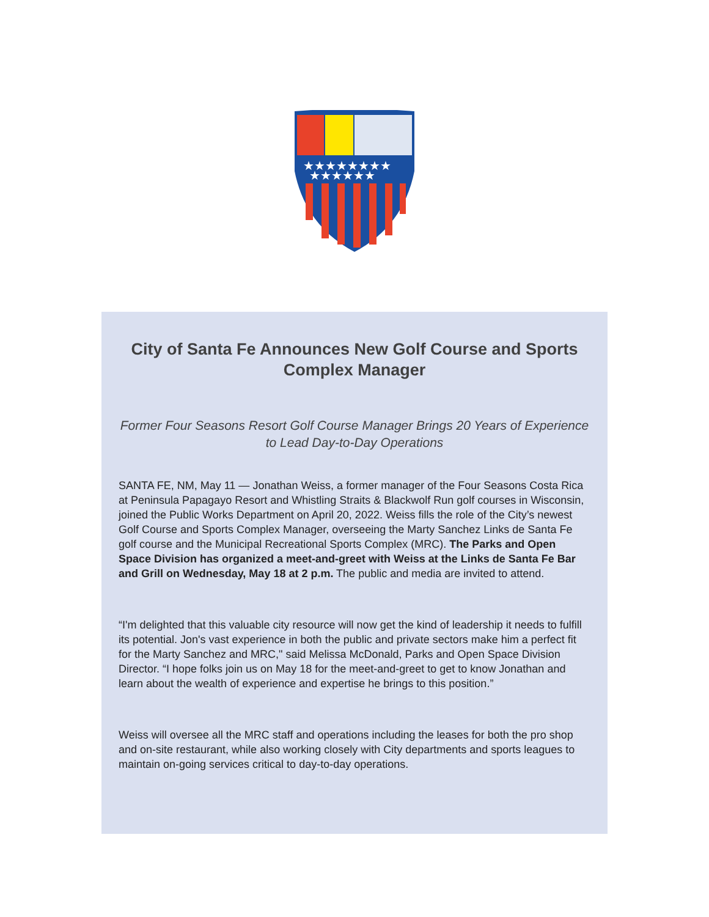★★★★★★★★
★★★★★★
City of Santa Fe Announces New Golf Course and Sports Complex Manager
Former Four Seasons Resort Golf Course Manager Brings 20 Years of Experience to Lead Day-to-Day Operations
SANTA FE, NM, May 11 — Jonathan Weiss, a former manager of the Four Seasons Costa Rica at Peninsula Papagayo Resort and Whistling Straits & Blackwolf Run golf courses in Wisconsin, joined the Public Works Department on April 20, 2022. Weiss fills the role of the City’s newest Golf Course and Sports Complex Manager, overseeing the Marty Sanchez Links de Santa Fe golf course and the Municipal Recreational Sports Complex (MRC). The Parks and Open Space Division has organized a meet-and-greet with Weiss at the Links de Santa Fe Bar and Grill on Wednesday, May 18 at 2 p.m. The public and media are invited to attend.
“I'm delighted that this valuable city resource will now get the kind of leadership it needs to fulfill its potential. Jon's vast experience in both the public and private sectors make him a perfect fit for the Marty Sanchez and MRC," said Melissa McDonald, Parks and Open Space Division Director. “I hope folks join us on May 18 for the meet-and-greet to get to know Jonathan and learn about the wealth of experience and expertise he brings to this position.”
Weiss will oversee all the MRC staff and operations including the leases for both the pro shop and on-site restaurant, while also working closely with City departments and sports leagues to maintain on-going services critical to day-to-day operations.